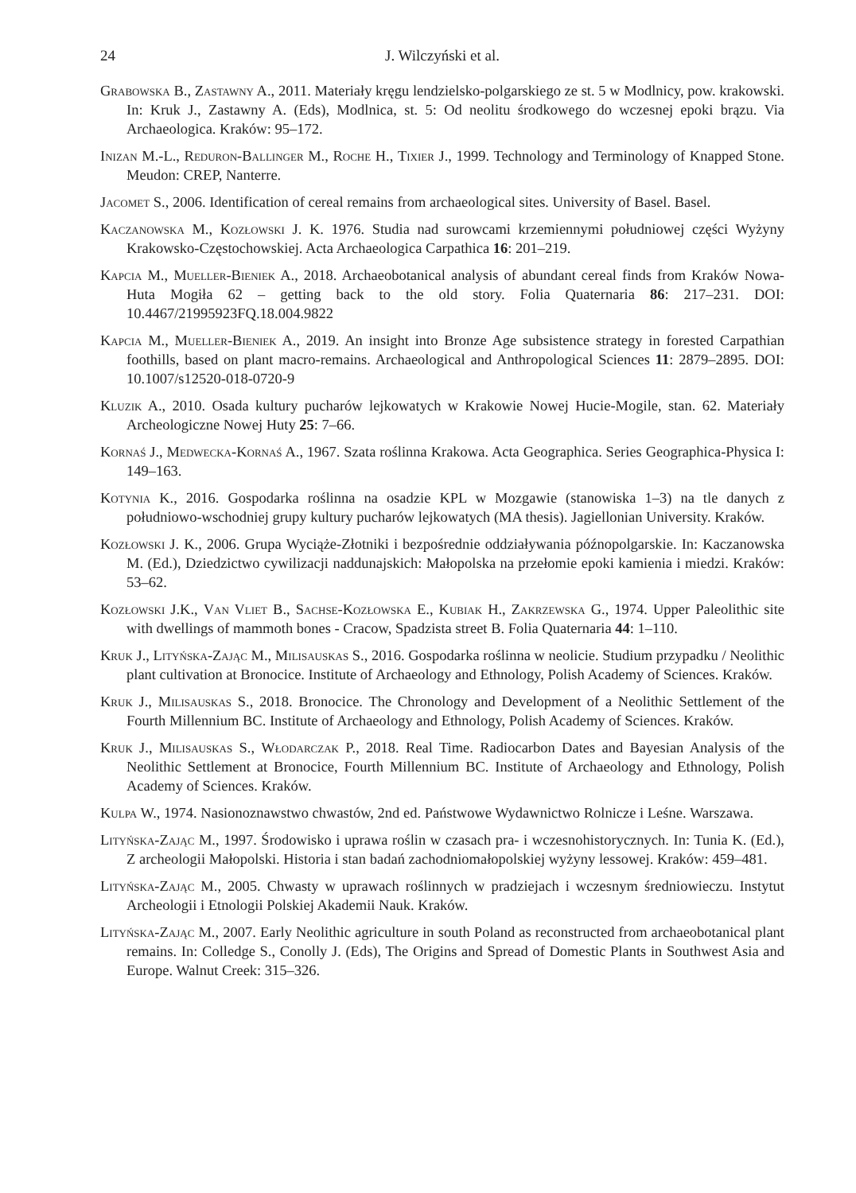24 J. Wilczyński et al.
Grabowska B., Zastawny A., 2011. Materiały kręgu lendzielsko-polgarskiego ze st. 5 w Modlnicy, pow. krakowski. In: Kruk J., Zastawny A. (Eds), Modlnica, st. 5: Od neolitu środkowego do wczesnej epoki brązu. Via Archaeologica. Kraków: 95–172.
Inizan M.-L., Reduron-Ballinger M., Roche H., Tixier J., 1999. Technology and Terminology of Knapped Stone. Meudon: CREP, Nanterre.
Jacomet S., 2006. Identification of cereal remains from archaeological sites. University of Basel. Basel.
Kaczanowska M., Kozłowski J. K. 1976. Studia nad surowcami krzemiennymi południowej części Wyżyny Krakowsko-Częstochowskiej. Acta Archaeologica Carpathica 16: 201–219.
Kapcia M., Mueller-Bieniek A., 2018. Archaeobotanical analysis of abundant cereal finds from Kraków Nowa-Huta Mogiła 62 – getting back to the old story. Folia Quaternaria 86: 217–231. DOI: 10.4467/21995923FQ.18.004.9822
Kapcia M., Mueller-Bieniek A., 2019. An insight into Bronze Age subsistence strategy in forested Carpathian foothills, based on plant macro-remains. Archaeological and Anthropological Sciences 11: 2879–2895. DOI: 10.1007/s12520-018-0720-9
Kluzik A., 2010. Osada kultury pucharów lejkowatych w Krakowie Nowej Hucie-Mogile, stan. 62. Materiały Archeologiczne Nowej Huty 25: 7–66.
Kornaś J., Medwecka-Kornaś A., 1967. Szata roślinna Krakowa. Acta Geographica. Series Geographica-Physica I: 149–163.
Kotynia K., 2016. Gospodarka roślinna na osadzie KPL w Mozgawie (stanowiska 1–3) na tle danych z południowo-wschodniej grupy kultury pucharów lejkowatych (MA thesis). Jagiellonian University. Kraków.
Kozłowski J. K., 2006. Grupa Wyciąże-Złotniki i bezpośrednie oddziaływania późnopolgarskie. In: Kaczanowska M. (Ed.), Dziedzictwo cywilizacji naddunajskich: Małopolska na przełomie epoki kamienia i miedzi. Kraków: 53–62.
Kozłowski J.K., Van Vliet B., Sachse-Kozłowska E., Kubiak H., Zakrzewska G., 1974. Upper Paleolithic site with dwellings of mammoth bones - Cracow, Spadzista street B. Folia Quaternaria 44: 1–110.
Kruk J., Lityńska-Zając M., Milisauskas S., 2016. Gospodarka roślinna w neolicie. Studium przypadku / Neolithic plant cultivation at Bronocice. Institute of Archaeology and Ethnology, Polish Academy of Sciences. Kraków.
Kruk J., Milisauskas S., 2018. Bronocice. The Chronology and Development of a Neolithic Settlement of the Fourth Millennium BC. Institute of Archaeology and Ethnology, Polish Academy of Sciences. Kraków.
Kruk J., Milisauskas S., Włodarczak P., 2018. Real Time. Radiocarbon Dates and Bayesian Analysis of the Neolithic Settlement at Bronocice, Fourth Millennium BC. Institute of Archaeology and Ethnology, Polish Academy of Sciences. Kraków.
Kulpa W., 1974. Nasionoznawstwo chwastów, 2nd ed. Państwowe Wydawnictwo Rolnicze i Leśne. Warszawa.
Lityńska-Zając M., 1997. Środowisko i uprawa roślin w czasach pra- i wczesnohistorycznych. In: Tunia K. (Ed.), Z archeologii Małopolski. Historia i stan badań zachodniomałopolskiej wyżyny lessowej. Kraków: 459–481.
Lityńska-Zając M., 2005. Chwasty w uprawach roślinnych w pradziejach i wczesnym średniowieczu. Instytut Archeologii i Etnologii Polskiej Akademii Nauk. Kraków.
Lityńska-Zając M., 2007. Early Neolithic agriculture in south Poland as reconstructed from archaeobotanical plant remains. In: Colledge S., Conolly J. (Eds), The Origins and Spread of Domestic Plants in Southwest Asia and Europe. Walnut Creek: 315–326.